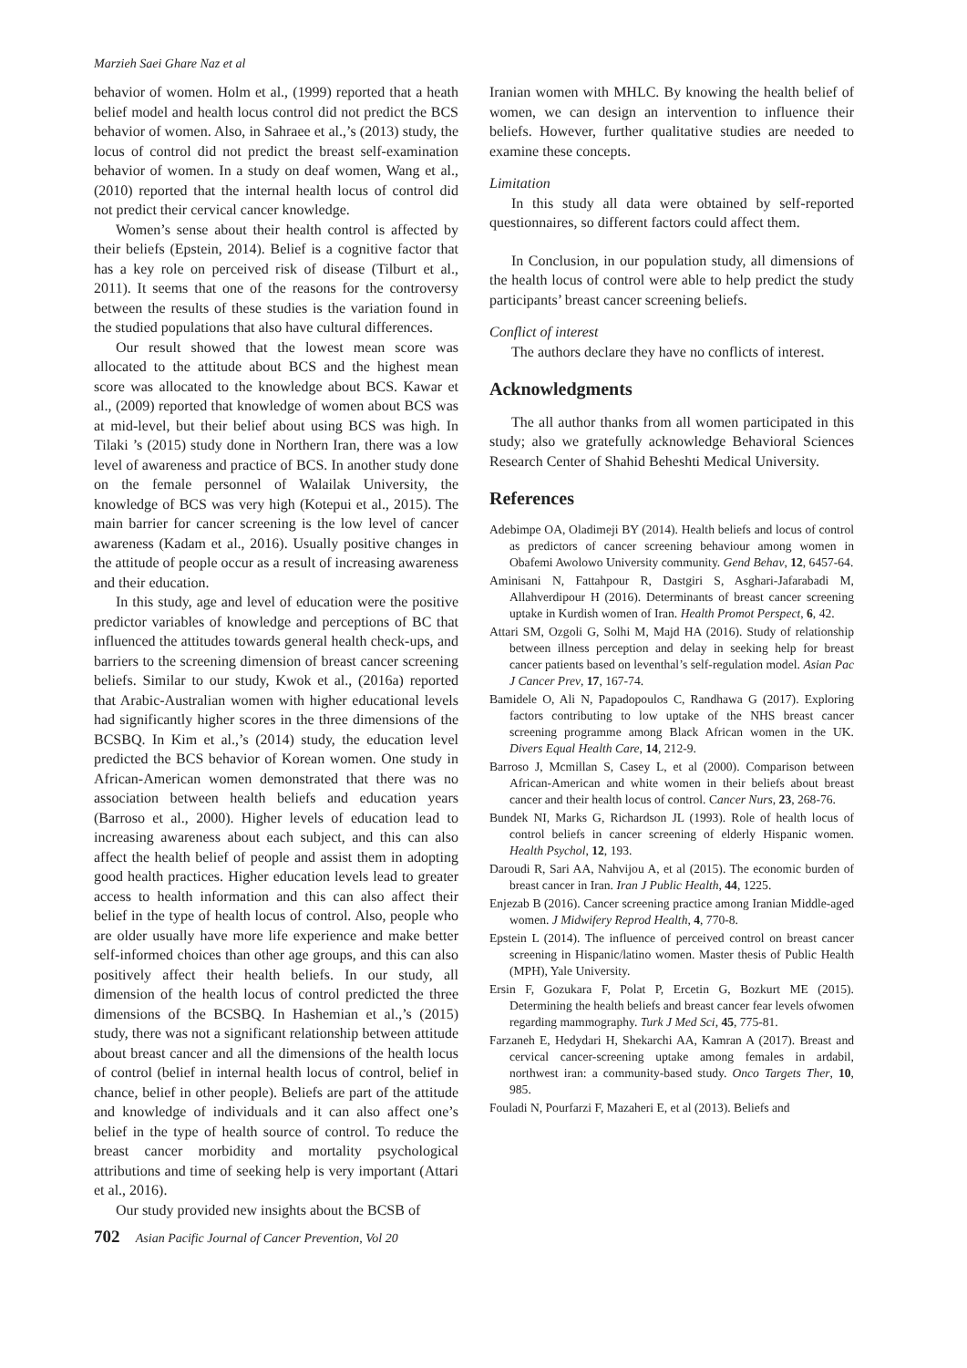Marzieh Saei Ghare Naz et al
behavior of women. Holm et al., (1999) reported that a heath belief model and health locus control did not predict the BCS behavior of women. Also, in Sahraee et al.,’s (2013) study, the locus of control did not predict the breast self-examination behavior of women. In a study on deaf women, Wang et al., (2010) reported that the internal health locus of control did not predict their cervical cancer knowledge.
Women’s sense about their health control is affected by their beliefs (Epstein, 2014). Belief is a cognitive factor that has a key role on perceived risk of disease (Tilburt et al., 2011). It seems that one of the reasons for the controversy between the results of these studies is the variation found in the studied populations that also have cultural differences.
Our result showed that the lowest mean score was allocated to the attitude about BCS and the highest mean score was allocated to the knowledge about BCS. Kawar et al., (2009) reported that knowledge of women about BCS was at mid-level, but their belief about using BCS was high. In Tilaki ’s (2015) study done in Northern Iran, there was a low level of awareness and practice of BCS. In another study done on the female personnel of Walailak University, the knowledge of BCS was very high (Kotepui et al., 2015). The main barrier for cancer screening is the low level of cancer awareness (Kadam et al., 2016). Usually positive changes in the attitude of people occur as a result of increasing awareness and their education.
In this study, age and level of education were the positive predictor variables of knowledge and perceptions of BC that influenced the attitudes towards general health check-ups, and barriers to the screening dimension of breast cancer screening beliefs. Similar to our study, Kwok et al., (2016a) reported that Arabic-Australian women with higher educational levels had significantly higher scores in the three dimensions of the BCSBQ. In Kim et al.,’s (2014) study, the education level predicted the BCS behavior of Korean women. One study in African-American women demonstrated that there was no association between health beliefs and education years (Barroso et al., 2000). Higher levels of education lead to increasing awareness about each subject, and this can also affect the health belief of people and assist them in adopting good health practices. Higher education levels lead to greater access to health information and this can also affect their belief in the type of health locus of control. Also, people who are older usually have more life experience and make better self-informed choices than other age groups, and this can also positively affect their health beliefs. In our study, all dimension of the health locus of control predicted the three dimensions of the BCSBQ. In Hashemian et al.,’s (2015) study, there was not a significant relationship between attitude about breast cancer and all the dimensions of the health locus of control (belief in internal health locus of control, belief in chance, belief in other people). Beliefs are part of the attitude and knowledge of individuals and it can also affect one’s belief in the type of health source of control. To reduce the breast cancer morbidity and mortality psychological attributions and time of seeking help is very important (Attari et al., 2016).
Our study provided new insights about the BCSB of
Iranian women with MHLC. By knowing the health belief of women, we can design an intervention to influence their beliefs. However, further qualitative studies are needed to examine these concepts.
Limitation
In this study all data were obtained by self-reported questionnaires, so different factors could affect them.
In Conclusion, in our population study, all dimensions of the health locus of control were able to help predict the study participants’ breast cancer screening beliefs.
Conflict of interest
The authors declare they have no conflicts of interest.
Acknowledgments
The all author thanks from all women participated in this study; also we gratefully acknowledge Behavioral Sciences Research Center of Shahid Beheshti Medical University.
References
Adebimpe OA, Oladimeji BY (2014). Health beliefs and locus of control as predictors of cancer screening behaviour among women in Obafemi Awolowo University community. Gend Behav, 12, 6457-64.
Aminisani N, Fattahpour R, Dastgiri S, Asghari-Jafarabadi M, Allahverdipour H (2016). Determinants of breast cancer screening uptake in Kurdish women of Iran. Health Promot Perspect, 6, 42.
Attari SM, Ozgoli G, Solhi M, Majd HA (2016). Study of relationship between illness perception and delay in seeking help for breast cancer patients based on leventhal’s self-regulation model. Asian Pac J Cancer Prev, 17, 167-74.
Bamidele O, Ali N, Papadopoulos C, Randhawa G (2017). Exploring factors contributing to low uptake of the NHS breast cancer screening programme among Black African women in the UK. Divers Equal Health Care, 14, 212-9.
Barroso J, Mcmillan S, Casey L, et al (2000). Comparison between African-American and white women in their beliefs about breast cancer and their health locus of control. Cancer Nurs, 23, 268-76.
Bundek NI, Marks G, Richardson JL (1993). Role of health locus of control beliefs in cancer screening of elderly Hispanic women. Health Psychol, 12, 193.
Daroudi R, Sari AA, Nahvijou A, et al (2015). The economic burden of breast cancer in Iran. Iran J Public Health, 44, 1225.
Enjezab B (2016). Cancer screening practice among Iranian Middle-aged women. J Midwifery Reprod Health, 4, 770-8.
Epstein L (2014). The influence of perceived control on breast cancer screening in Hispanic/latino women. Master thesis of Public Health (MPH), Yale University.
Ersin F, Gozukara F, Polat P, Ercetin G, Bozkurt ME (2015). Determining the health beliefs and breast cancer fear levels ofwomen regarding mammography. Turk J Med Sci, 45, 775-81.
Farzaneh E, Hedydari H, Shekarchi AA, Kamran A (2017). Breast and cervical cancer-screening uptake among females in ardabil, northwest iran: a community-based study. Onco Targets Ther, 10, 985.
Fouladi N, Pourfarzi F, Mazaheri E, et al (2013). Beliefs and
702 Asian Pacific Journal of Cancer Prevention, Vol 20